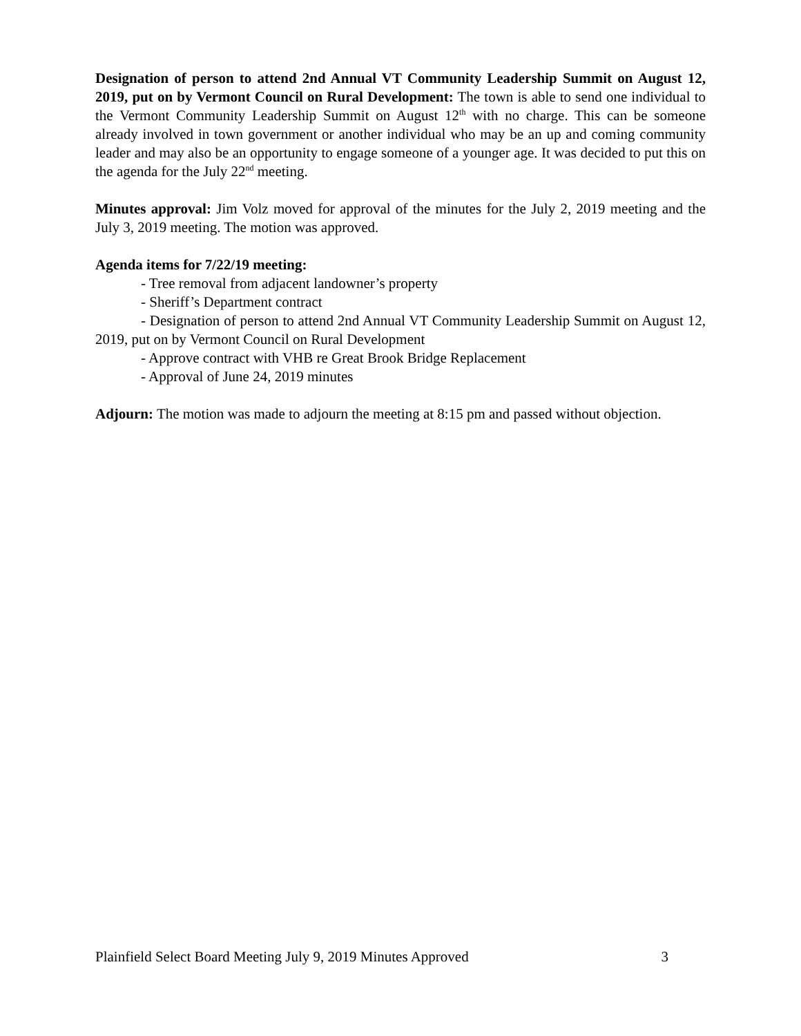Designation of person to attend 2nd Annual VT Community Leadership Summit on August 12, 2019, put on by Vermont Council on Rural Development: The town is able to send one individual to the Vermont Community Leadership Summit on August 12<sup>th</sup> with no charge. This can be someone already involved in town government or another individual who may be an up and coming community leader and may also be an opportunity to engage someone of a younger age. It was decided to put this on the agenda for the July 22<sup>nd</sup> meeting.
Minutes approval: Jim Volz moved for approval of the minutes for the July 2, 2019 meeting and the July 3, 2019 meeting. The motion was approved.
Agenda items for 7/22/19 meeting:
- Tree removal from adjacent landowner’s property
- Sheriff’s Department contract
- Designation of person to attend 2nd Annual VT Community Leadership Summit on August 12, 2019, put on by Vermont Council on Rural Development
- Approve contract with VHB re Great Brook Bridge Replacement
- Approval of June 24, 2019 minutes
Adjourn: The motion was made to adjourn the meeting at 8:15 pm and passed without objection.
Plainfield Select Board Meeting July 9, 2019 Minutes Approved 3